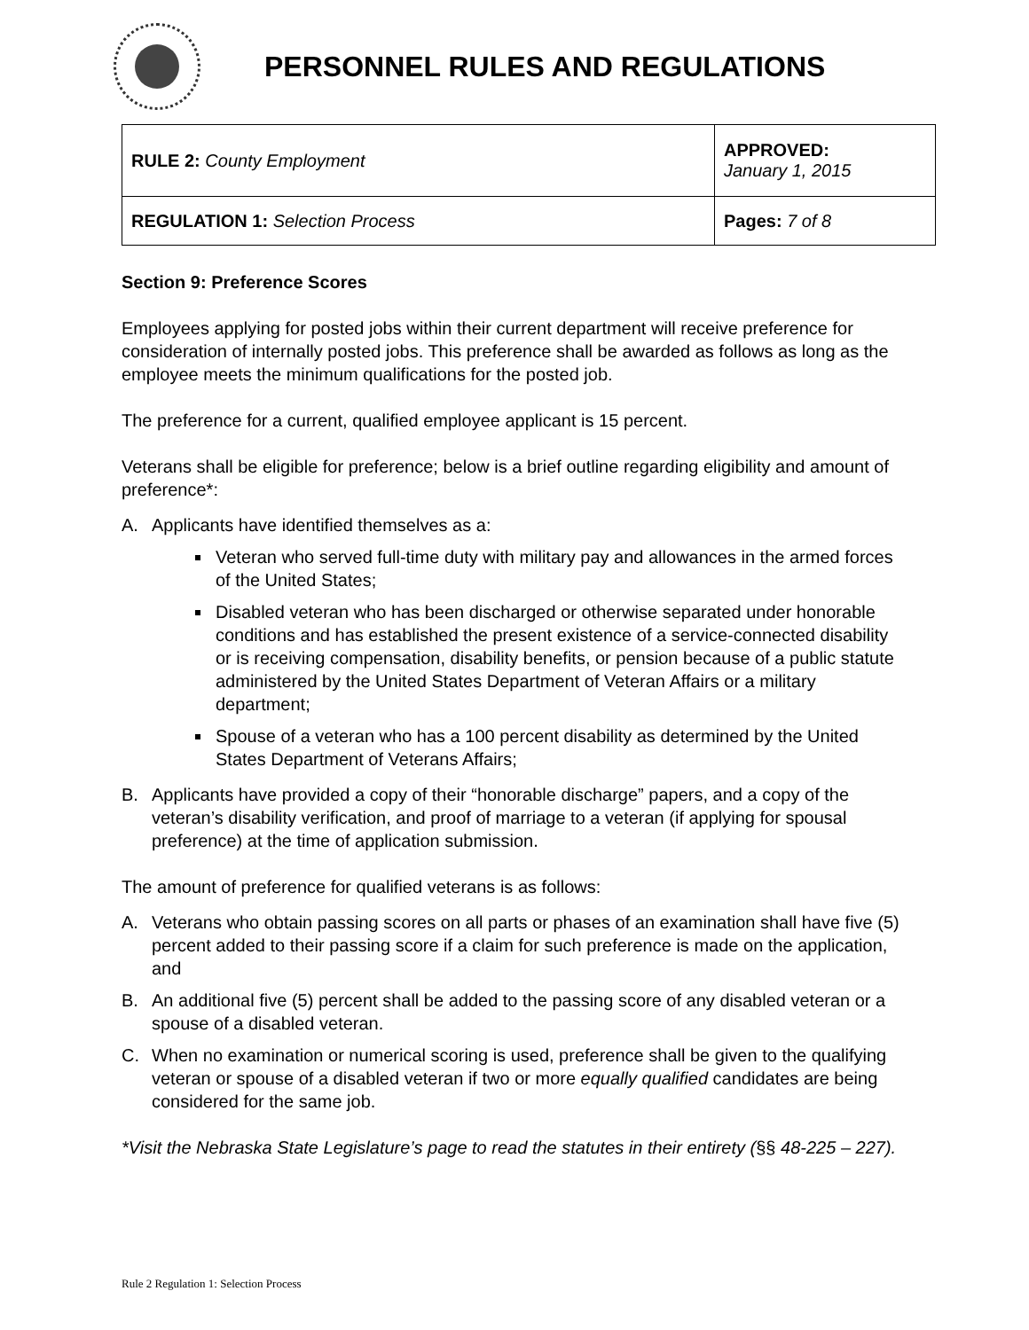PERSONNEL RULES AND REGULATIONS
| RULE 2: County Employment | APPROVED: January 1, 2015 |
| REGULATION 1: Selection Process | Pages: 7 of 8 |
Section 9: Preference Scores
Employees applying for posted jobs within their current department will receive preference for consideration of internally posted jobs. This preference shall be awarded as follows as long as the employee meets the minimum qualifications for the posted job.
The preference for a current, qualified employee applicant is 15 percent.
Veterans shall be eligible for preference; below is a brief outline regarding eligibility and amount of preference*:
A. Applicants have identified themselves as a:
Veteran who served full-time duty with military pay and allowances in the armed forces of the United States;
Disabled veteran who has been discharged or otherwise separated under honorable conditions and has established the present existence of a service-connected disability or is receiving compensation, disability benefits, or pension because of a public statute administered by the United States Department of Veteran Affairs or a military department;
Spouse of a veteran who has a 100 percent disability as determined by the United States Department of Veterans Affairs;
B. Applicants have provided a copy of their “honorable discharge” papers, and a copy of the veteran’s disability verification, and proof of marriage to a veteran (if applying for spousal preference) at the time of application submission.
The amount of preference for qualified veterans is as follows:
A. Veterans who obtain passing scores on all parts or phases of an examination shall have five (5) percent added to their passing score if a claim for such preference is made on the application, and
B. An additional five (5) percent shall be added to the passing score of any disabled veteran or a spouse of a disabled veteran.
C. When no examination or numerical scoring is used, preference shall be given to the qualifying veteran or spouse of a disabled veteran if two or more equally qualified candidates are being considered for the same job.
*Visit the Nebraska State Legislature’s page to read the statutes in their entirety (§§ 48-225 – 227).
Rule 2 Regulation 1: Selection Process